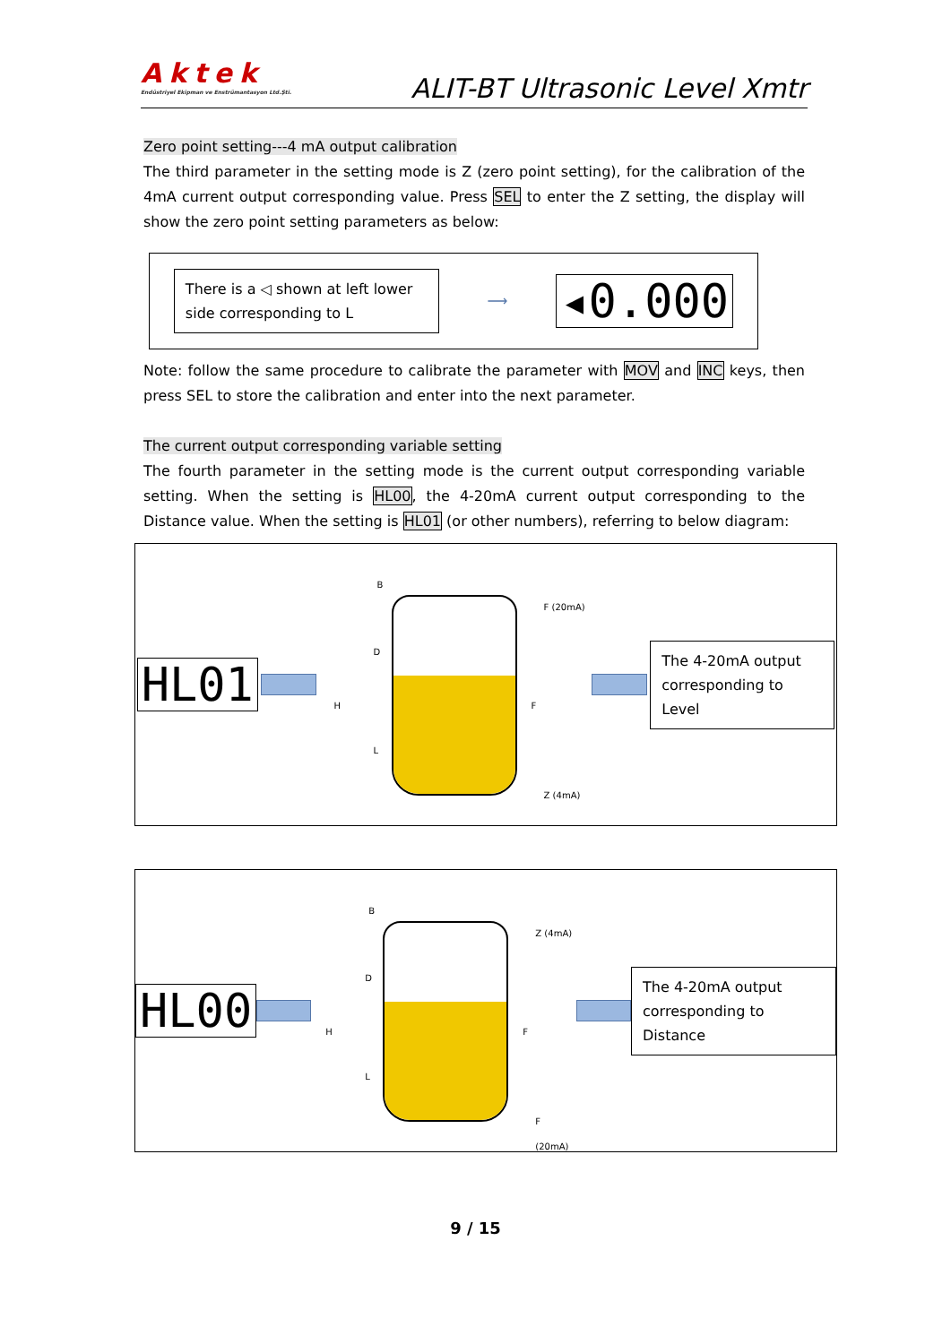Aktek
Endüstriyel Ekipman ve Enstrümantasyon Ltd.Şti.
ALIT-BT Ultrasonic Level Xmtr
Zero point setting---4 mA output calibration
The third parameter in the setting mode is Z (zero point setting), for the calibration of the 4mA current output corresponding value. Press SEL to enter the Z setting, the display will show the zero point setting parameters as below:
There is a ◁ shown at left lower side corresponding to L
⟶
◂0.000
Note: follow the same procedure to calibrate the parameter with MOV and INC keys, then press SEL to store the calibration and enter into the next parameter.
The current output corresponding variable setting
The fourth parameter in the setting mode is the current output corresponding variable setting. When the setting is HL00, the 4-20mA current output corresponding to the Distance value. When the setting is HL01 (or other numbers), referring to below diagram:
HL01
B
D
H
L
F
F (20mA)
Z (4mA)
The 4-20mA output corresponding to Level
HL00
B
D
H
L
F
Z (4mA)
F (20mA)
The 4-20mA output corresponding to Distance
9 / 15